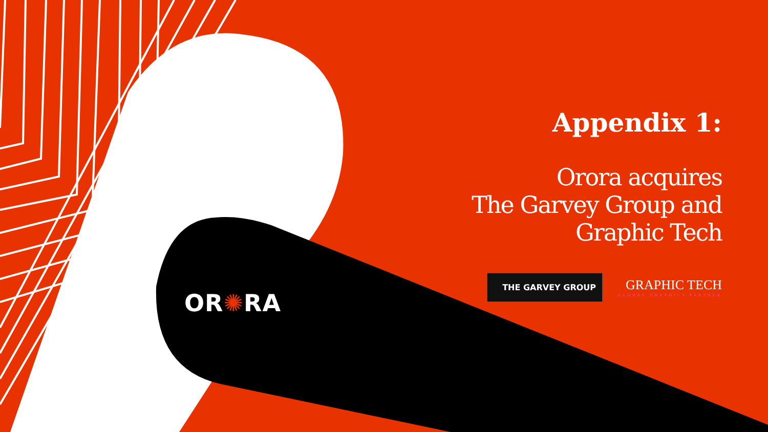OR✺RA
Appendix 1:
Orora acquires
The Garvey Group and
Graphic Tech
THE GARVEY GROUP
GRAPHIC TECH
GLOBAL GRAPHICS PARTNER